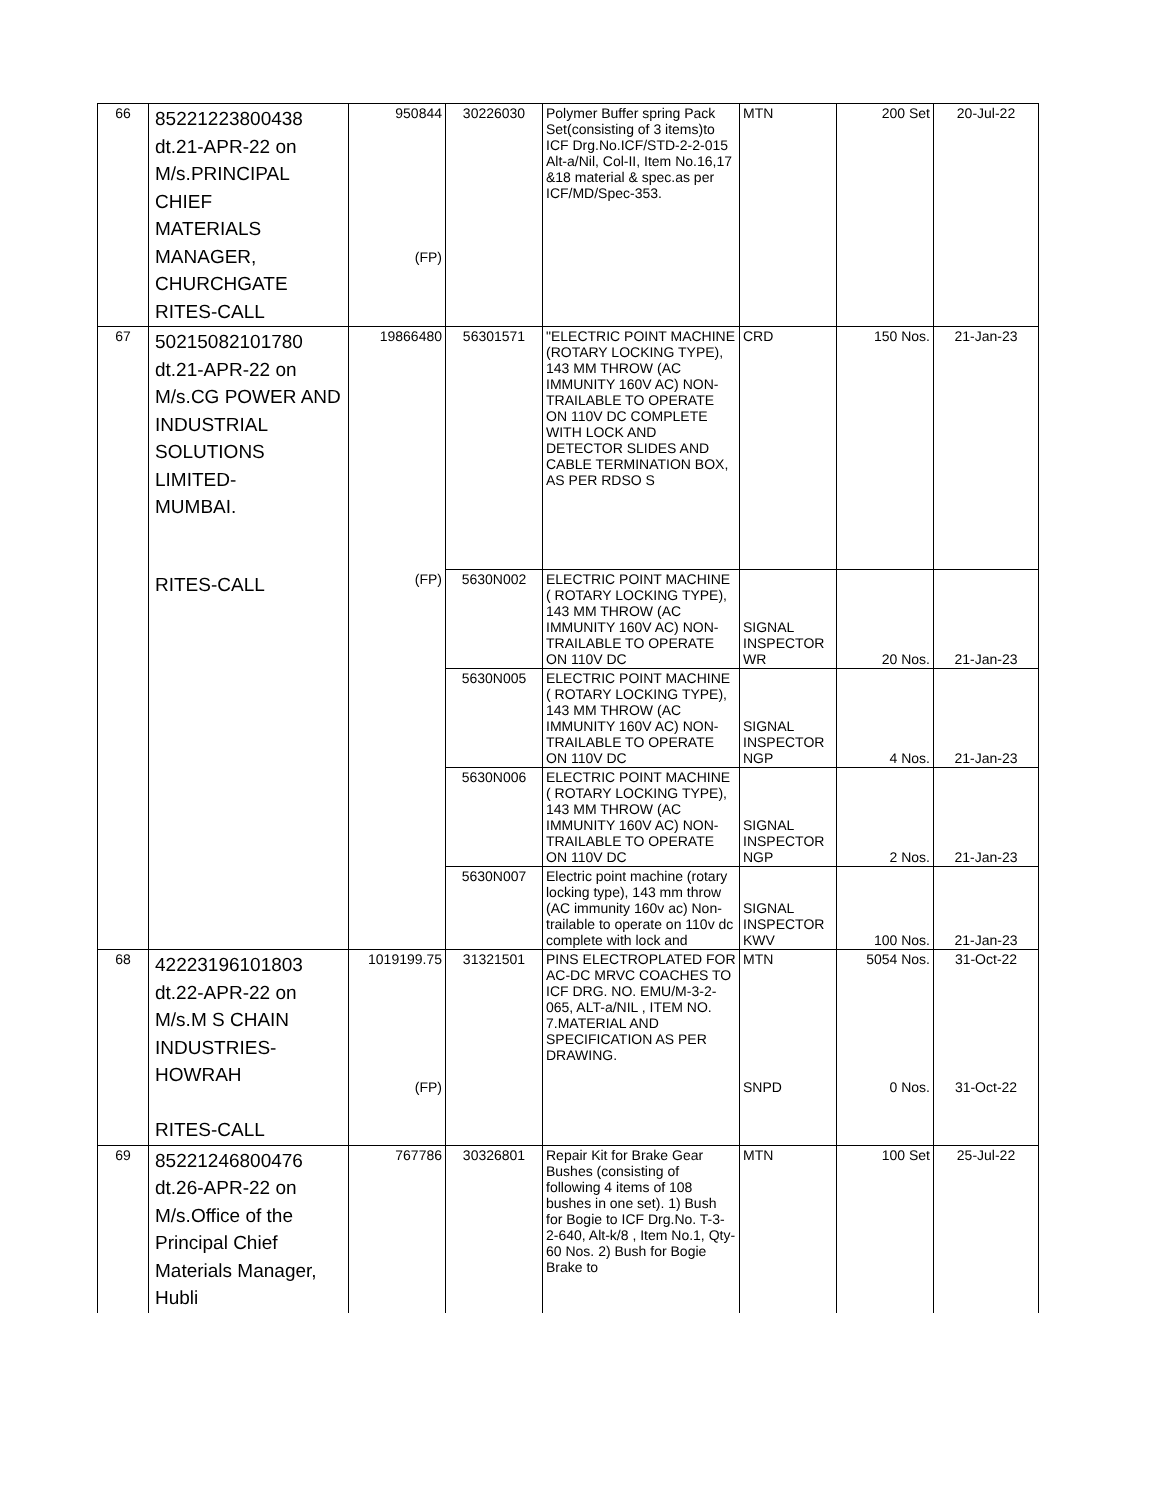| 66 | 85221223800438 dt.21-APR-22 on M/s.PRINCIPAL CHIEF MATERIALS MANAGER, CHURCHGATE RITES-CALL | 950844 (FP) | 30226030 | Polymer Buffer spring Pack Set(consisting of 3 items)to ICF Drg.No.ICF/STD-2-2-015 Alt-a/Nil, Col-II, Item No.16,17 &18 material & spec.as per ICF/MD/Spec-353. | MTN | 200 Set | 20-Jul-22 |
| 67 | 50215082101780 dt.21-APR-22 on M/s.CG POWER AND INDUSTRIAL SOLUTIONS LIMITED- MUMBAI. | 19866480 | 56301571 | "ELECTRIC POINT MACHINE (ROTARY LOCKING TYPE), 143 MM THROW (AC IMMUNITY 160V AC) NON-TRAILABLE TO OPERATE ON 110V DC COMPLETE WITH LOCK AND DETECTOR SLIDES AND CABLE TERMINATION BOX, AS PER RDSO S | CRD | 150 Nos. | 21-Jan-23 |
| | RITES-CALL | (FP) | 5630N002 | ELECTRIC POINT MACHINE ( ROTARY LOCKING TYPE), 143 MM THROW (AC IMMUNITY 160V AC) NON-TRAILABLE TO OPERATE ON 110V DC | SIGNAL INSPECTOR WR | 20 Nos. | 21-Jan-23 |
| | | | 5630N005 | ELECTRIC POINT MACHINE ( ROTARY LOCKING TYPE), 143 MM THROW (AC IMMUNITY 160V AC) NON-TRAILABLE TO OPERATE ON 110V DC | SIGNAL INSPECTOR NGP | 4 Nos. | 21-Jan-23 |
| | | | 5630N006 | ELECTRIC POINT MACHINE ( ROTARY LOCKING TYPE), 143 MM THROW (AC IMMUNITY 160V AC) NON-TRAILABLE TO OPERATE ON 110V DC | SIGNAL INSPECTOR NGP | 2 Nos. | 21-Jan-23 |
| | | | 5630N007 | Electric point machine (rotary locking type), 143 mm throw (AC immunity 160v ac) Non-trailable to operate on 110v dc complete with lock and | SIGNAL INSPECTOR KWV | 100 Nos. | 21-Jan-23 |
| 68 | 42223196101803 dt.22-APR-22 on M/s.M S CHAIN INDUSTRIES-HOWRAH RITES-CALL | 1019199.75 (FP) | 31321501 | PINS ELECTROPLATED FOR AC-DC MRVC COACHES TO ICF DRG. NO. EMU/M-3-2-065, ALT-a/NIL , ITEM NO. 7.MATERIAL AND SPECIFICATION AS PER DRAWING. | MTN SNPD | 5054 Nos. 0 Nos. | 31-Oct-22 31-Oct-22 |
| 69 | 85221246800476 dt.26-APR-22 on M/s.Office of the Principal Chief Materials Manager, Hubli | 767786 | 30326801 | Repair Kit for Brake Gear Bushes (consisting of following 4 items of 108 bushes in one set). 1) Bush for Bogie to ICF Drg.No. T-3-2-640, Alt-k/8 , Item No.1, Qty-60 Nos. 2) Bush for Bogie Brake to | MTN | 100 Set | 25-Jul-22 |